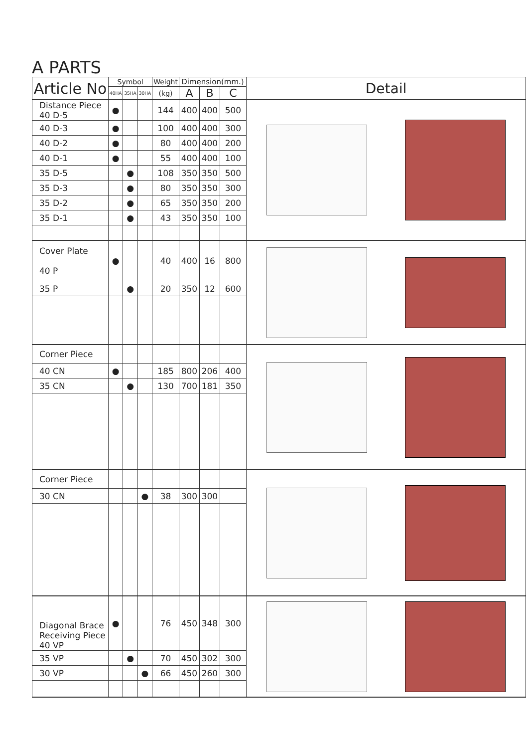A PARTS
| Article No | Symbol | | | Weight | Dimension(mm.) | | | Detail |
| --- | --- | --- | --- | --- | --- | --- | --- | --- |
| | 40HA | 35HA | 30HA | (kg) | A | B | C | |
| Distance Piece 40 D-5 | ● | | | 144 | 400 | 400 | 500 | |
| 40 D-3 | ● | | | 100 | 400 | 400 | 300 | |
| 40 D-2 | ● | | | 80 | 400 | 400 | 200 | |
| 40 D-1 | ● | | | 55 | 400 | 400 | 100 | |
| 35 D-5 | | ● | | 108 | 350 | 350 | 500 | |
| 35 D-3 | | ● | | 80 | 350 | 350 | 300 | |
| 35 D-2 | | ● | | 65 | 350 | 350 | 200 | |
| 35 D-1 | | ● | | 43 | 350 | 350 | 100 | |
| Cover Plate 40 P | ● | | | 40 | 400 | 16 | 800 | |
| 35 P | | ● | | 20 | 350 | 12 | 600 | |
| Corner Piece | | | | | | | | |
| 40 CN | ● | | | 185 | 800 | 206 | 400 | |
| 35 CN | | ● | | 130 | 700 | 181 | 350 | |
| Corner Piece | | | | | | | | |
| 30 CN | | | ● | 38 | 300 | 300 | | |
| Diagonal Brace Receiving Piece 40 VP | ● | | | 76 | 450 | 348 | 300 | |
| 35 VP | | ● | | 70 | 450 | 302 | 300 | |
| 30 VP | | | ● | 66 | 450 | 260 | 300 | |